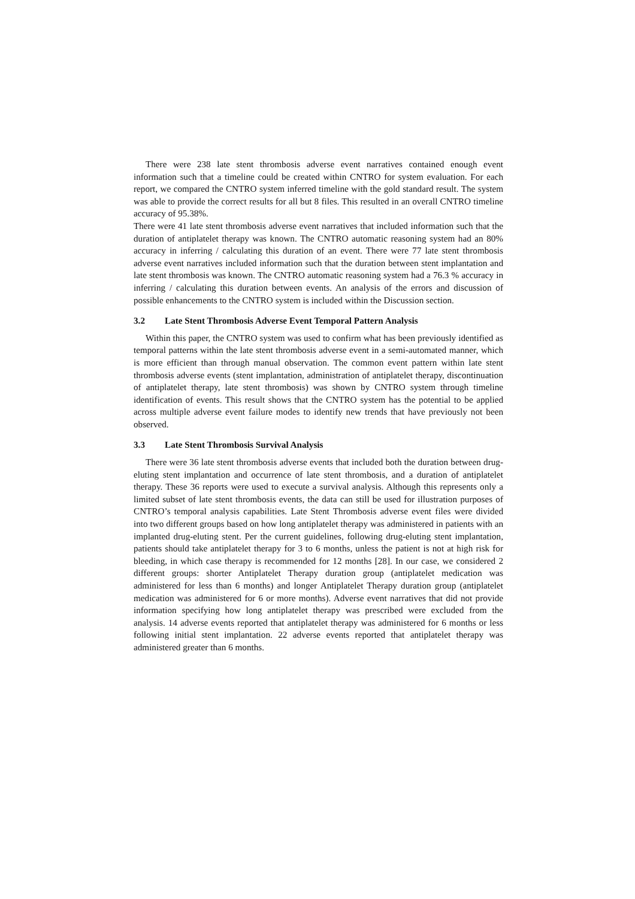There were 238 late stent thrombosis adverse event narratives contained enough event information such that a timeline could be created within CNTRO for system evaluation. For each report, we compared the CNTRO system inferred timeline with the gold standard result. The system was able to provide the correct results for all but 8 files. This resulted in an overall CNTRO timeline accuracy of 95.38%.
There were 41 late stent thrombosis adverse event narratives that included information such that the duration of antiplatelet therapy was known. The CNTRO automatic reasoning system had an 80% accuracy in inferring / calculating this duration of an event. There were 77 late stent thrombosis adverse event narratives included information such that the duration between stent implantation and late stent thrombosis was known. The CNTRO automatic reasoning system had a 76.3 % accuracy in inferring / calculating this duration between events. An analysis of the errors and discussion of possible enhancements to the CNTRO system is included within the Discussion section.
3.2 Late Stent Thrombosis Adverse Event Temporal Pattern Analysis
Within this paper, the CNTRO system was used to confirm what has been previously identified as temporal patterns within the late stent thrombosis adverse event in a semi-automated manner, which is more efficient than through manual observation. The common event pattern within late stent thrombosis adverse events (stent implantation, administration of antiplatelet therapy, discontinuation of antiplatelet therapy, late stent thrombosis) was shown by CNTRO system through timeline identification of events. This result shows that the CNTRO system has the potential to be applied across multiple adverse event failure modes to identify new trends that have previously not been observed.
3.3 Late Stent Thrombosis Survival Analysis
There were 36 late stent thrombosis adverse events that included both the duration between drug-eluting stent implantation and occurrence of late stent thrombosis, and a duration of antiplatelet therapy. These 36 reports were used to execute a survival analysis. Although this represents only a limited subset of late stent thrombosis events, the data can still be used for illustration purposes of CNTRO’s temporal analysis capabilities. Late Stent Thrombosis adverse event files were divided into two different groups based on how long antiplatelet therapy was administered in patients with an implanted drug-eluting stent. Per the current guidelines, following drug-eluting stent implantation, patients should take antiplatelet therapy for 3 to 6 months, unless the patient is not at high risk for bleeding, in which case therapy is recommended for 12 months [28]. In our case, we considered 2 different groups: shorter Antiplatelet Therapy duration group (antiplatelet medication was administered for less than 6 months) and longer Antiplatelet Therapy duration group (antiplatelet medication was administered for 6 or more months). Adverse event narratives that did not provide information specifying how long antiplatelet therapy was prescribed were excluded from the analysis. 14 adverse events reported that antiplatelet therapy was administered for 6 months or less following initial stent implantation. 22 adverse events reported that antiplatelet therapy was administered greater than 6 months.